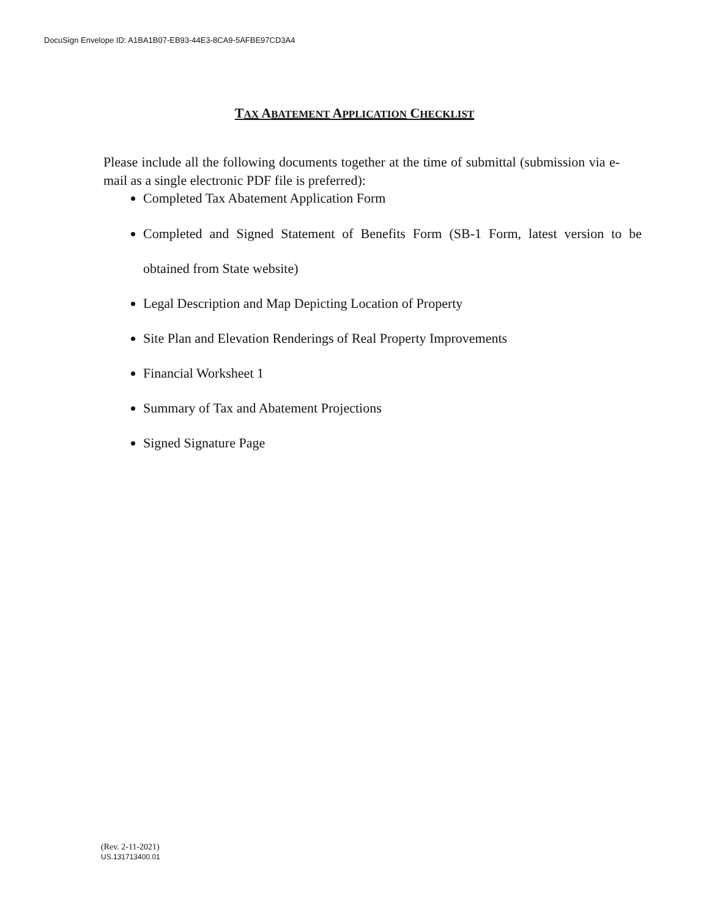DocuSign Envelope ID: A1BA1B07-EB93-44E3-8CA9-5AFBE97CD3A4
TAX ABATEMENT APPLICATION CHECKLIST
Please include all the following documents together at the time of submittal (submission via e-mail as a single electronic PDF file is preferred):
Completed Tax Abatement Application Form
Completed and Signed Statement of Benefits Form (SB-1 Form, latest version to be obtained from State website)
Legal Description and Map Depicting Location of Property
Site Plan and Elevation Renderings of Real Property Improvements
Financial Worksheet 1
Summary of Tax and Abatement Projections
Signed Signature Page
(Rev. 2-11-2021)
US.131713400.01